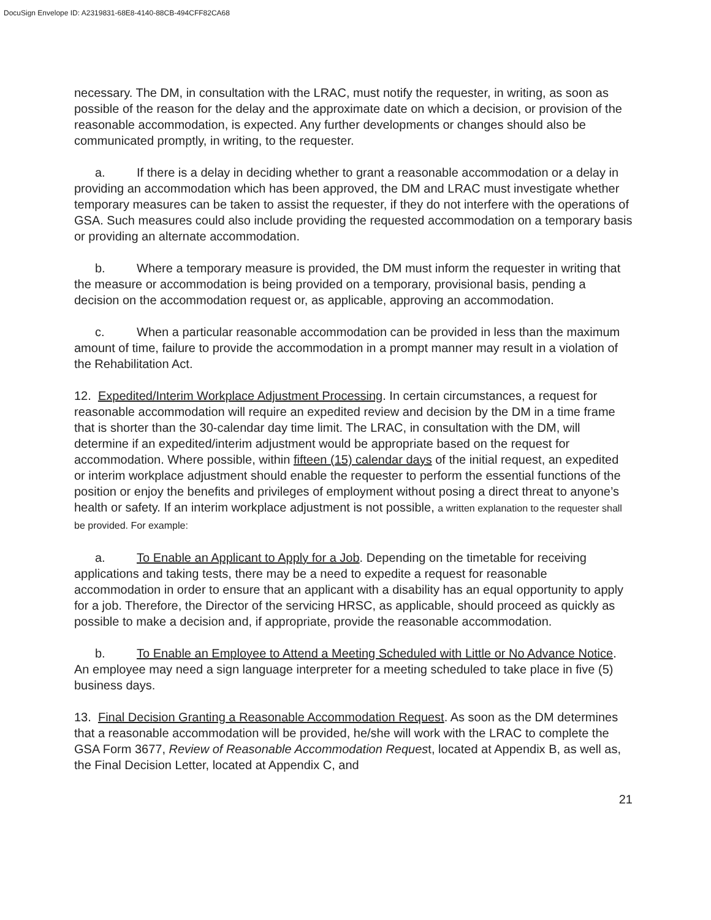DocuSign Envelope ID: A2319831-68E8-4140-88CB-494CFF82CA68
necessary. The DM, in consultation with the LRAC, must notify the requester, in writing, as soon as possible of the reason for the delay and the approximate date on which a decision, or provision of the reasonable accommodation, is expected. Any further developments or changes should also be communicated promptly, in writing, to the requester.
a. If there is a delay in deciding whether to grant a reasonable accommodation or a delay in providing an accommodation which has been approved, the DM and LRAC must investigate whether temporary measures can be taken to assist the requester, if they do not interfere with the operations of GSA. Such measures could also include providing the requested accommodation on a temporary basis or providing an alternate accommodation.
b. Where a temporary measure is provided, the DM must inform the requester in writing that the measure or accommodation is being provided on a temporary, provisional basis, pending a decision on the accommodation request or, as applicable, approving an accommodation.
c. When a particular reasonable accommodation can be provided in less than the maximum amount of time, failure to provide the accommodation in a prompt manner may result in a violation of the Rehabilitation Act.
12. Expedited/Interim Workplace Adjustment Processing. In certain circumstances, a request for reasonable accommodation will require an expedited review and decision by the DM in a time frame that is shorter than the 30-calendar day time limit. The LRAC, in consultation with the DM, will determine if an expedited/interim adjustment would be appropriate based on the request for accommodation. Where possible, within fifteen (15) calendar days of the initial request, an expedited or interim workplace adjustment should enable the requester to perform the essential functions of the position or enjoy the benefits and privileges of employment without posing a direct threat to anyone’s health or safety. If an interim workplace adjustment is not possible, a written explanation to the requester shall be provided. For example:
a. To Enable an Applicant to Apply for a Job. Depending on the timetable for receiving applications and taking tests, there may be a need to expedite a request for reasonable accommodation in order to ensure that an applicant with a disability has an equal opportunity to apply for a job. Therefore, the Director of the servicing HRSC, as applicable, should proceed as quickly as possible to make a decision and, if appropriate, provide the reasonable accommodation.
b. To Enable an Employee to Attend a Meeting Scheduled with Little or No Advance Notice. An employee may need a sign language interpreter for a meeting scheduled to take place in five (5) business days.
13. Final Decision Granting a Reasonable Accommodation Request. As soon as the DM determines that a reasonable accommodation will be provided, he/she will work with the LRAC to complete the GSA Form 3677, Review of Reasonable Accommodation Request, located at Appendix B, as well as, the Final Decision Letter, located at Appendix C, and
21